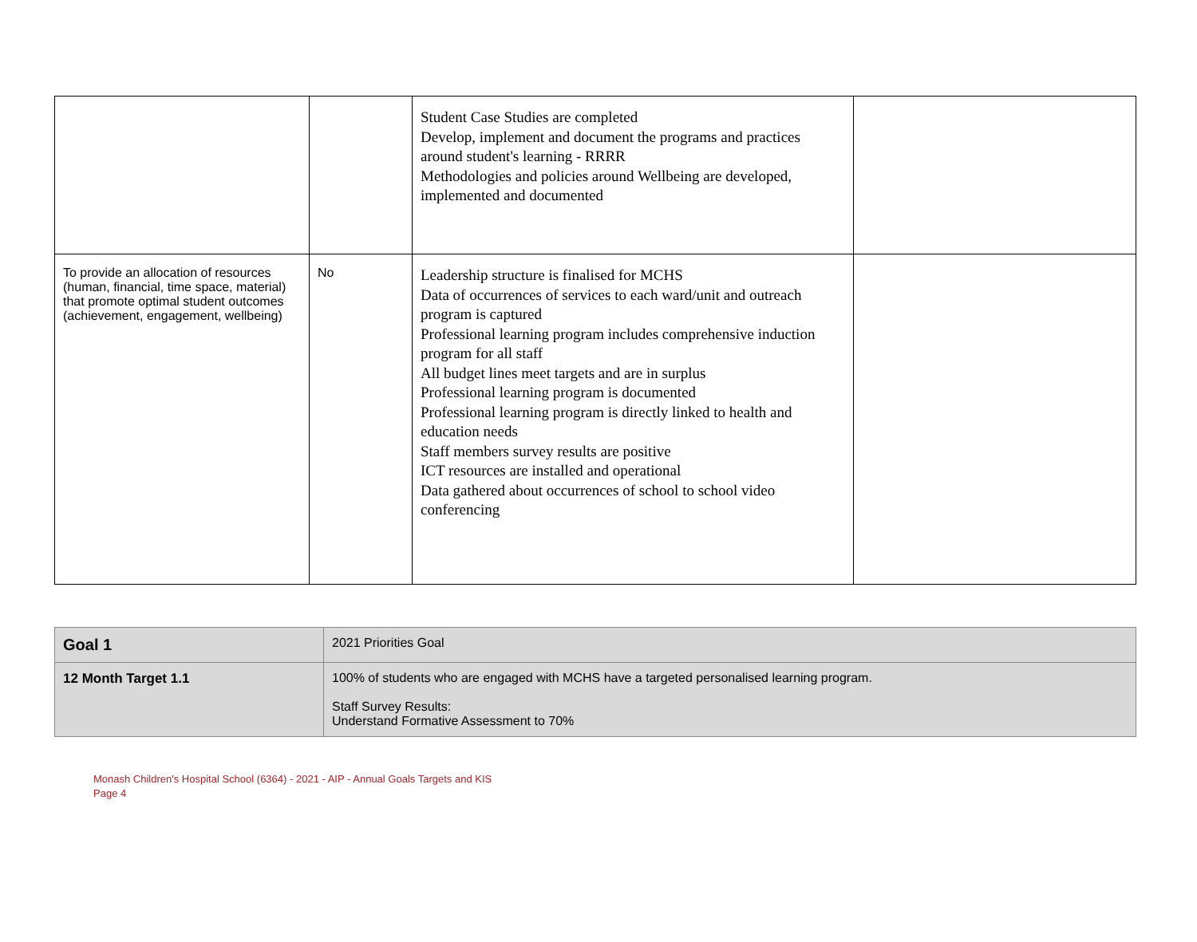| | | Student Case Studies are completed Develop, implement and document the programs and practices around student's learning - RRRR Methodologies and policies around Wellbeing are developed, implemented and documented | |
| To provide an allocation of resources (human, financial, time space, material) that promote optimal student outcomes (achievement, engagement, wellbeing) | No | Leadership structure is finalised for MCHS Data of occurrences of services to each ward/unit and outreach program is captured Professional learning program includes comprehensive induction program for all staff All budget lines meet targets and are in surplus Professional learning program is documented Professional learning program is directly linked to health and education needs Staff members survey results are positive ICT resources are installed and operational Data gathered about occurrences of school to school video conferencing | |
| Goal 1 | 2021 Priorities Goal |
| 12 Month Target 1.1 | 100% of students who are engaged with MCHS have a targeted personalised learning program. Staff Survey Results: Understand Formative Assessment to 70% |
Monash Children's Hospital School (6364) - 2021 - AIP - Annual Goals Targets and KIS
Page 4